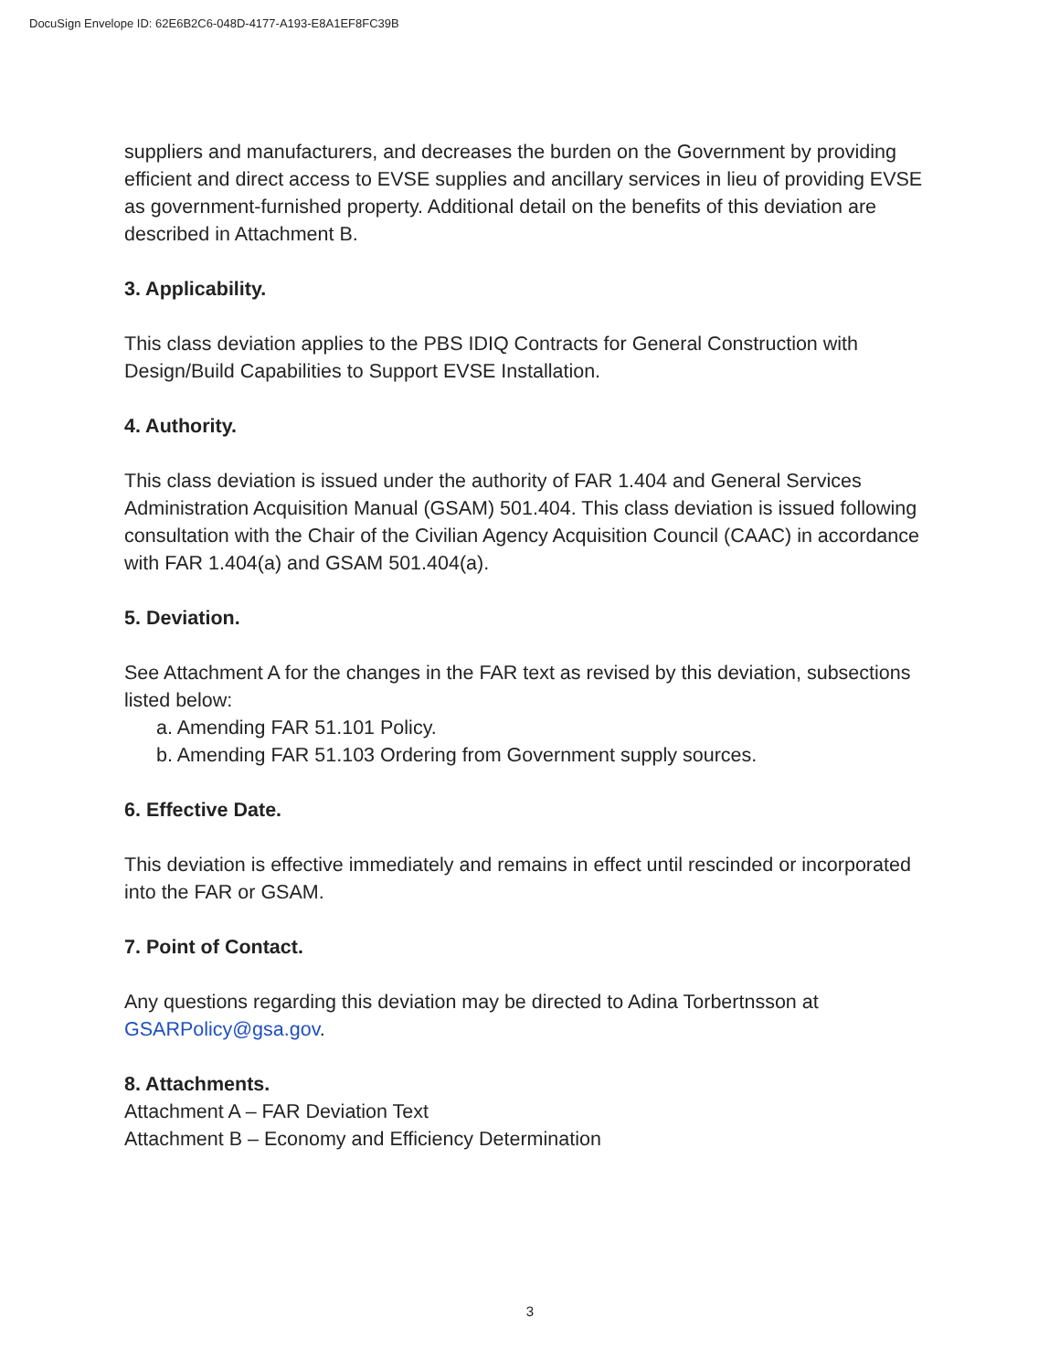DocuSign Envelope ID: 62E6B2C6-048D-4177-A193-E8A1EF8FC39B
suppliers and manufacturers, and decreases the burden on the Government by providing efficient and direct access to EVSE supplies and ancillary services in lieu of providing EVSE as government-furnished property. Additional detail on the benefits of this deviation are described in Attachment B.
3. Applicability.
This class deviation applies to the PBS IDIQ Contracts for General Construction with Design/Build Capabilities to Support EVSE Installation.
4. Authority.
This class deviation is issued under the authority of FAR 1.404 and General Services Administration Acquisition Manual (GSAM) 501.404. This class deviation is issued following consultation with the Chair of the Civilian Agency Acquisition Council (CAAC) in accordance with FAR 1.404(a) and GSAM 501.404(a).
5. Deviation.
See Attachment A for the changes in the FAR text as revised by this deviation, subsections listed below:
a. Amending FAR 51.101 Policy.
b. Amending FAR 51.103 Ordering from Government supply sources.
6. Effective Date.
This deviation is effective immediately and remains in effect until rescinded or incorporated into the FAR or GSAM.
7. Point of Contact.
Any questions regarding this deviation may be directed to Adina Torbertnsson at GSARPolicy@gsa.gov.
8. Attachments.
Attachment A – FAR Deviation Text
Attachment B – Economy and Efficiency Determination
3